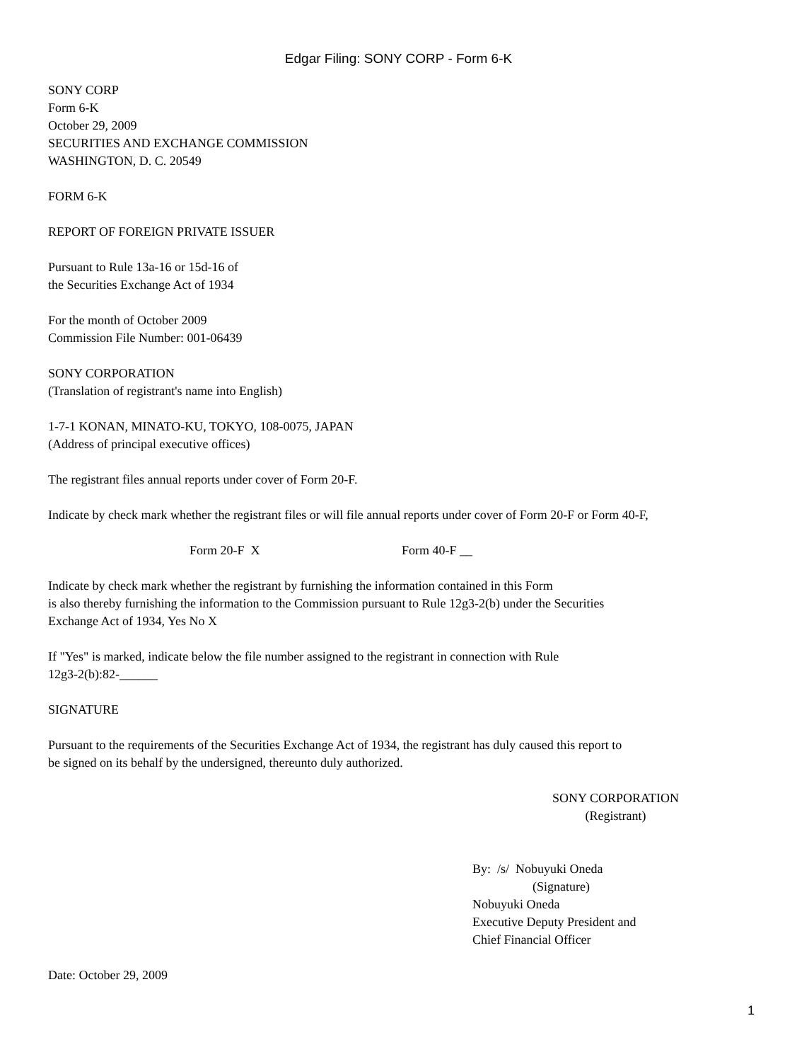Edgar Filing: SONY CORP - Form 6-K
SONY CORP
Form 6-K
October 29, 2009
SECURITIES AND EXCHANGE COMMISSION
WASHINGTON, D. C. 20549
FORM 6-K
REPORT OF FOREIGN PRIVATE ISSUER
Pursuant to Rule 13a-16 or 15d-16 of
the Securities Exchange Act of 1934
For the month of October 2009
Commission File Number: 001-06439
SONY CORPORATION
(Translation of registrant's name into English)
1-7-1 KONAN, MINATO-KU, TOKYO, 108-0075, JAPAN
(Address of principal executive offices)
The registrant files annual reports under cover of Form 20-F.
Indicate by check mark whether the registrant files or will file annual reports under cover of Form 20-F or Form 40-F,
Form 20-F X Form 40-F __
Indicate by check mark whether the registrant by furnishing the information contained in this Form
is also thereby furnishing the information to the Commission pursuant to Rule 12g3-2(b) under the Securities
Exchange Act of 1934, Yes No X
If "Yes" is marked, indicate below the file number assigned to the registrant in connection with Rule
12g3-2(b):82-______
SIGNATURE
Pursuant to the requirements of the Securities Exchange Act of 1934, the registrant has duly caused this report to
be signed on its behalf by the undersigned, thereunto duly authorized.
SONY CORPORATION
(Registrant)
By: /s/ Nobuyuki Oneda
(Signature)
Nobuyuki Oneda
Executive Deputy President and
Chief Financial Officer
Date: October 29, 2009
1